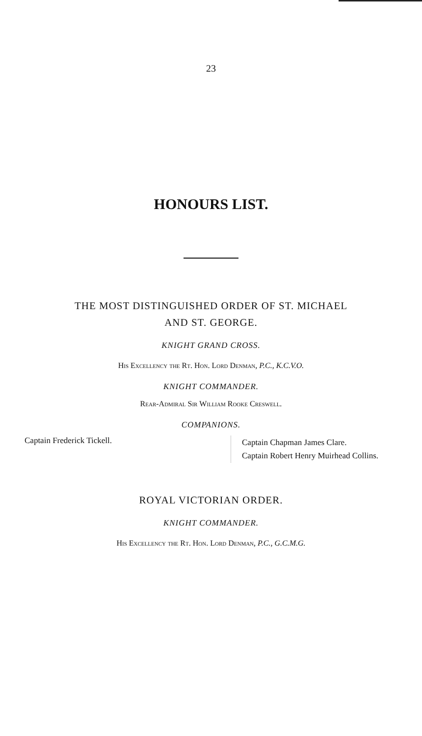23
HONOURS LIST.
THE MOST DISTINGUISHED ORDER OF ST. MICHAEL
AND ST. GEORGE.
KNIGHT GRAND CROSS.
His Excellency the Rt. Hon. Lord Denman, P.C., K.C.V.O.
KNIGHT COMMANDER.
Rear-Admiral Sir William Rooke Creswell.
COMPANIONS.
Captain Frederick Tickell.
Captain Chapman James Clare.
Captain Robert Henry Muirhead Collins.
ROYAL VICTORIAN ORDER.
KNIGHT COMMANDER.
His Excellency the Rt. Hon. Lord Denman, P.C., G.C.M.G.